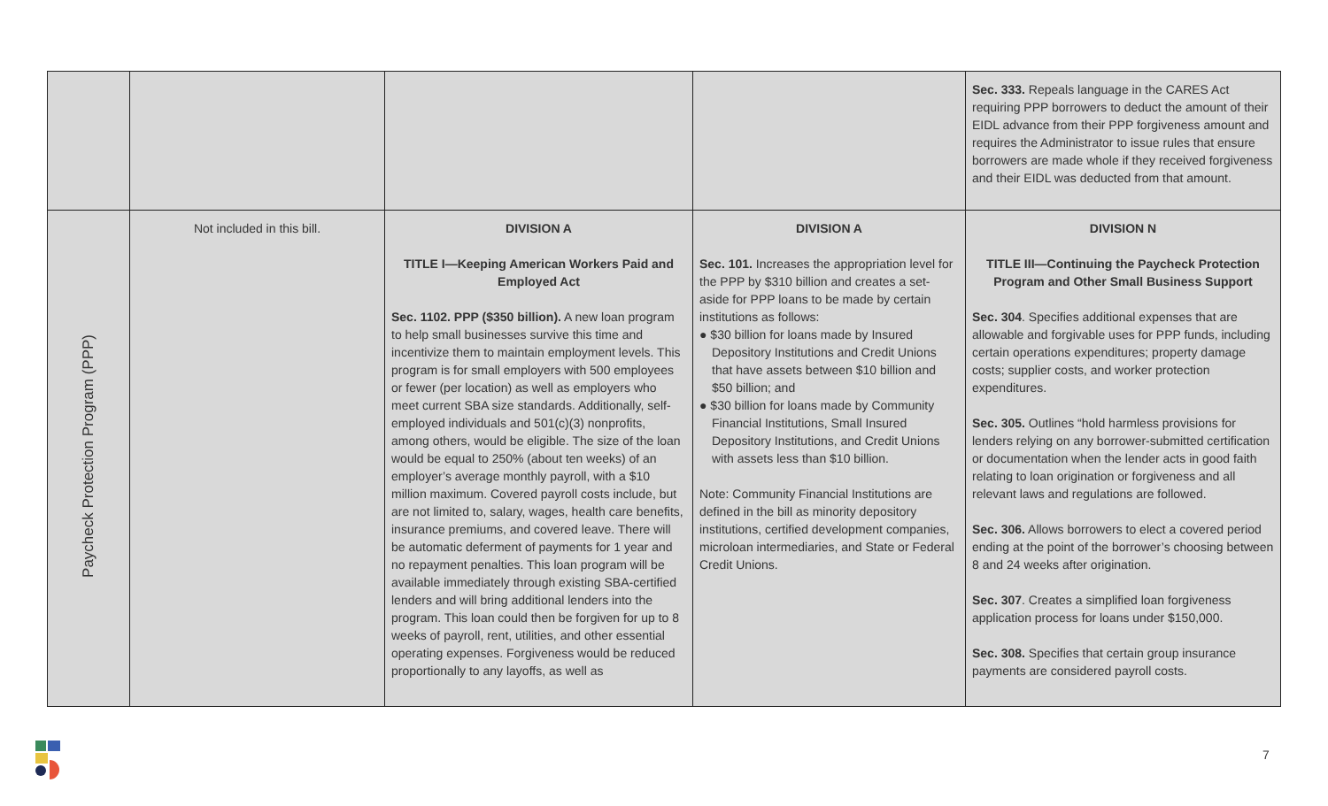| | | | | Sec. 333. Repeals language in the CARES Act requiring PPP borrowers to deduct the amount of their EIDL advance from their PPP forgiveness amount and requires the Administrator to issue rules that ensure borrowers are made whole if they received forgiveness and their EIDL was deducted from that amount. |
| Paycheck Protection Program (PPP) | Not included in this bill. | DIVISION A TITLE I—Keeping American Workers Paid and Employed Act Sec. 1102. PPP ($350 billion). A new loan program to help small businesses survive this time and incentivize them to maintain employment levels. This program is for small employers with 500 employees or fewer (per location) as well as employers who meet current SBA size standards. Additionally, self-employed individuals and 501(c)(3) nonprofits, among others, would be eligible. The size of the loan would be equal to 250% (about ten weeks) of an employer’s average monthly payroll, with a $10 million maximum. Covered payroll costs include, but are not limited to, salary, wages, health care benefits, insurance premiums, and covered leave. There will be automatic deferment of payments for 1 year and no repayment penalties. This loan program will be available immediately through existing SBA-certified lenders and will bring additional lenders into the program. This loan could then be forgiven for up to 8 weeks of payroll, rent, utilities, and other essential operating expenses. Forgiveness would be reduced proportionally to any layoffs, as well as | DIVISION A Sec. 101. Increases the appropriation level for the PPP by $310 billion and creates a set-aside for PPP loans to be made by certain institutions as follows: ● $30 billion for loans made by Insured Depository Institutions and Credit Unions that have assets between $10 billion and $50 billion; and ● $30 billion for loans made by Community Financial Institutions, Small Insured Depository Institutions, and Credit Unions with assets less than $10 billion. Note: Community Financial Institutions are defined in the bill as minority depository institutions, certified development companies, microloan intermediaries, and State or Federal Credit Unions. | DIVISION N TITLE III—Continuing the Paycheck Protection Program and Other Small Business Support Sec. 304 . Specifies additional expenses that are allowable and forgivable uses for PPP funds, including certain operations expenditures; property damage costs; supplier costs, and worker protection expenditures. Sec. 305. Outlines “hold harmless provisions for lenders relying on any borrower-submitted certification or documentation when the lender acts in good faith relating to loan origination or forgiveness and all relevant laws and regulations are followed. Sec. 306. Allows borrowers to elect a covered period ending at the point of the borrower’s choosing between 8 and 24 weeks after origination. Sec. 307 . Creates a simplified loan forgiveness application process for loans under $150,000. Sec. 308. Specifies that certain group insurance payments are considered payroll costs. |
7